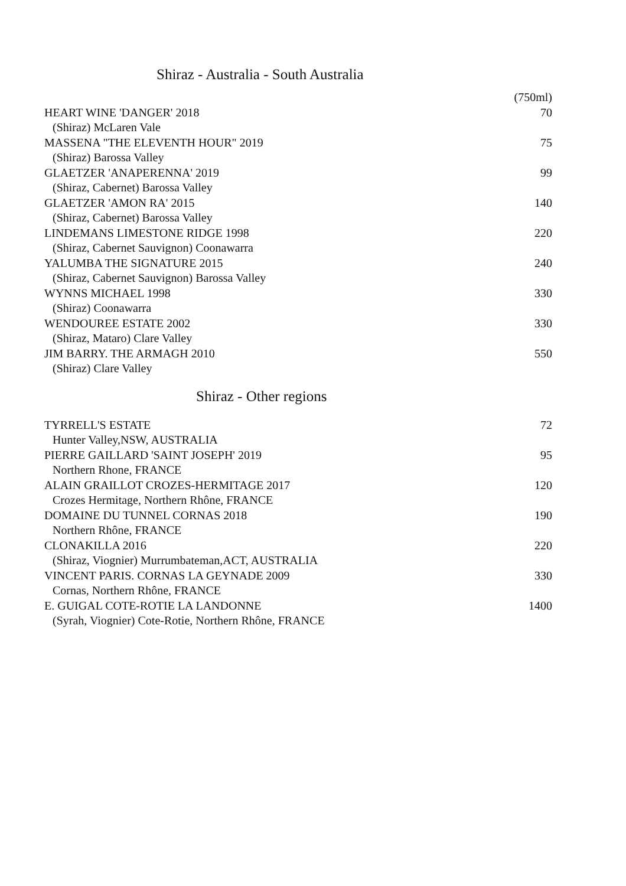Shiraz - Australia - South Australia
| | (750ml) |
| HEART WINE 'DANGER' 2018 | 70 |
| (Shiraz) McLaren Vale | |
| MASSENA "THE ELEVENTH HOUR" 2019 | 75 |
| (Shiraz) Barossa Valley | |
| GLAETZER 'ANAPERENNA' 2019 | 99 |
| (Shiraz, Cabernet) Barossa Valley | |
| GLAETZER 'AMON RA' 2015 | 140 |
| (Shiraz, Cabernet) Barossa Valley | |
| LINDEMANS LIMESTONE RIDGE 1998 | 220 |
| (Shiraz, Cabernet Sauvignon) Coonawarra | |
| YALUMBA THE SIGNATURE 2015 | 240 |
| (Shiraz, Cabernet Sauvignon) Barossa Valley | |
| WYNNS MICHAEL 1998 | 330 |
| (Shiraz) Coonawarra | |
| WENDOUREE ESTATE 2002 | 330 |
| (Shiraz, Mataro) Clare Valley | |
| JIM BARRY. THE ARMAGH 2010 | 550 |
| (Shiraz) Clare Valley | |
Shiraz - Other regions
| TYRRELL'S ESTATE | 72 |
| Hunter Valley,NSW, AUSTRALIA | |
| PIERRE GAILLARD 'SAINT JOSEPH' 2019 | 95 |
| Northern Rhone, FRANCE | |
| ALAIN GRAILLOT CROZES-HERMITAGE 2017 | 120 |
| Crozes Hermitage, Northern Rhône, FRANCE | |
| DOMAINE DU TUNNEL CORNAS 2018 | 190 |
| Northern Rhône, FRANCE | |
| CLONAKILLA 2016 | 220 |
| (Shiraz, Viognier) Murrumbateman,ACT, AUSTRALIA | |
| VINCENT PARIS. CORNAS LA GEYNADE 2009 | 330 |
| Cornas, Northern Rhône, FRANCE | |
| E. GUIGAL COTE-ROTIE LA LANDONNE | 1400 |
| (Syrah, Viognier) Cote-Rotie, Northern Rhône, FRANCE | |